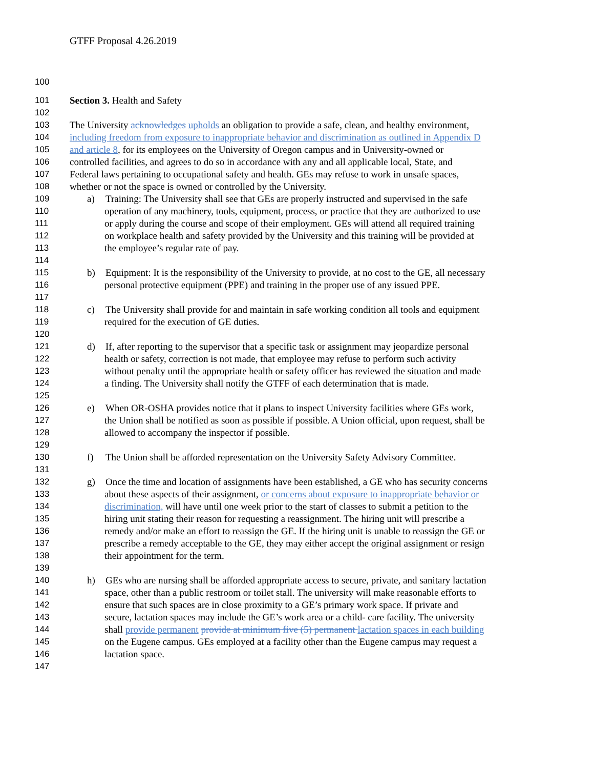GTFF Proposal 4.26.2019
100
101 Section 3. Health and Safety
102
103 The University acknowledges upholds an obligation to provide a safe, clean, and healthy environment,
104 including freedom from exposure to inappropriate behavior and discrimination as outlined in Appendix D
105 and article 8, for its employees on the University of Oregon campus and in University-owned or
106 controlled facilities, and agrees to do so in accordance with any and all applicable local, State, and
107 Federal laws pertaining to occupational safety and health. GEs may refuse to work in unsafe spaces,
108 whether or not the space is owned or controlled by the University.
109 a) Training: The University shall see that GEs are properly instructed and supervised in the safe
110 operation of any machinery, tools, equipment, process, or practice that they are authorized to use
111 or apply during the course and scope of their employment. GEs will attend all required training
112 on workplace health and safety provided by the University and this training will be provided at
113 the employee’s regular rate of pay.
114
115 b) Equipment: It is the responsibility of the University to provide, at no cost to the GE, all necessary
116 personal protective equipment (PPE) and training in the proper use of any issued PPE.
117
118 c) The University shall provide for and maintain in safe working condition all tools and equipment
119 required for the execution of GE duties.
120
121 d) If, after reporting to the supervisor that a specific task or assignment may jeopardize personal
122 health or safety, correction is not made, that employee may refuse to perform such activity
123 without penalty until the appropriate health or safety officer has reviewed the situation and made
124 a finding. The University shall notify the GTFF of each determination that is made.
125
126 e) When OR-OSHA provides notice that it plans to inspect University facilities where GEs work,
127 the Union shall be notified as soon as possible if possible. A Union official, upon request, shall be
128 allowed to accompany the inspector if possible.
129
130 f) The Union shall be afforded representation on the University Safety Advisory Committee.
131
132 g) Once the time and location of assignments have been established, a GE who has security concerns
133 about these aspects of their assignment, or concerns about exposure to inappropriate behavior or
134 discrimination, will have until one week prior to the start of classes to submit a petition to the
135 hiring unit stating their reason for requesting a reassignment. The hiring unit will prescribe a
136 remedy and/or make an effort to reassign the GE. If the hiring unit is unable to reassign the GE or
137 prescribe a remedy acceptable to the GE, they may either accept the original assignment or resign
138 their appointment for the term.
139
140 h) GEs who are nursing shall be afforded appropriate access to secure, private, and sanitary lactation
141 space, other than a public restroom or toilet stall. The university will make reasonable efforts to
142 ensure that such spaces are in close proximity to a GE’s primary work space. If private and
143 secure, lactation spaces may include the GE’s work area or a child- care facility. The university
144 shall provide permanent provide at minimum five (5) permanent lactation spaces in each building
145 on the Eugene campus. GEs employed at a facility other than the Eugene campus may request a
146 lactation space.
147